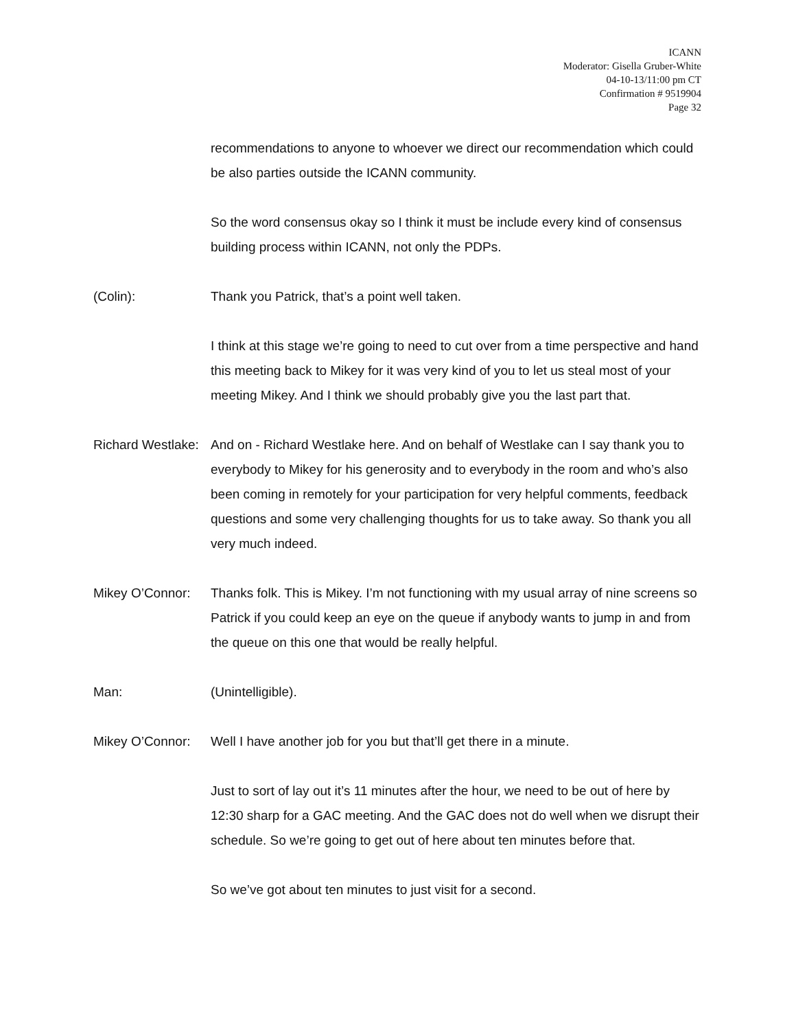ICANN
Moderator: Gisella Gruber-White
04-10-13/11:00 pm CT
Confirmation # 9519904
Page 32
recommendations to anyone to whoever we direct our recommendation which could be also parties outside the ICANN community.
So the word consensus okay so I think it must be include every kind of consensus building process within ICANN, not only the PDPs.
(Colin): Thank you Patrick, that’s a point well taken.
I think at this stage we’re going to need to cut over from a time perspective and hand this meeting back to Mikey for it was very kind of you to let us steal most of your meeting Mikey. And I think we should probably give you the last part that.
Richard Westlake:
And on - Richard Westlake here. And on behalf of Westlake can I say thank you to everybody to Mikey for his generosity and to everybody in the room and who’s also been coming in remotely for your participation for very helpful comments, feedback questions and some very challenging thoughts for us to take away. So thank you all very much indeed.
Mikey O’Connor: Thanks folk. This is Mikey. I’m not functioning with my usual array of nine screens so Patrick if you could keep an eye on the queue if anybody wants to jump in and from the queue on this one that would be really helpful.
Man: (Unintelligible).
Mikey O’Connor: Well I have another job for you but that’ll get there in a minute.
Just to sort of lay out it’s 11 minutes after the hour, we need to be out of here by 12:30 sharp for a GAC meeting. And the GAC does not do well when we disrupt their schedule. So we’re going to get out of here about ten minutes before that.
So we’ve got about ten minutes to just visit for a second.